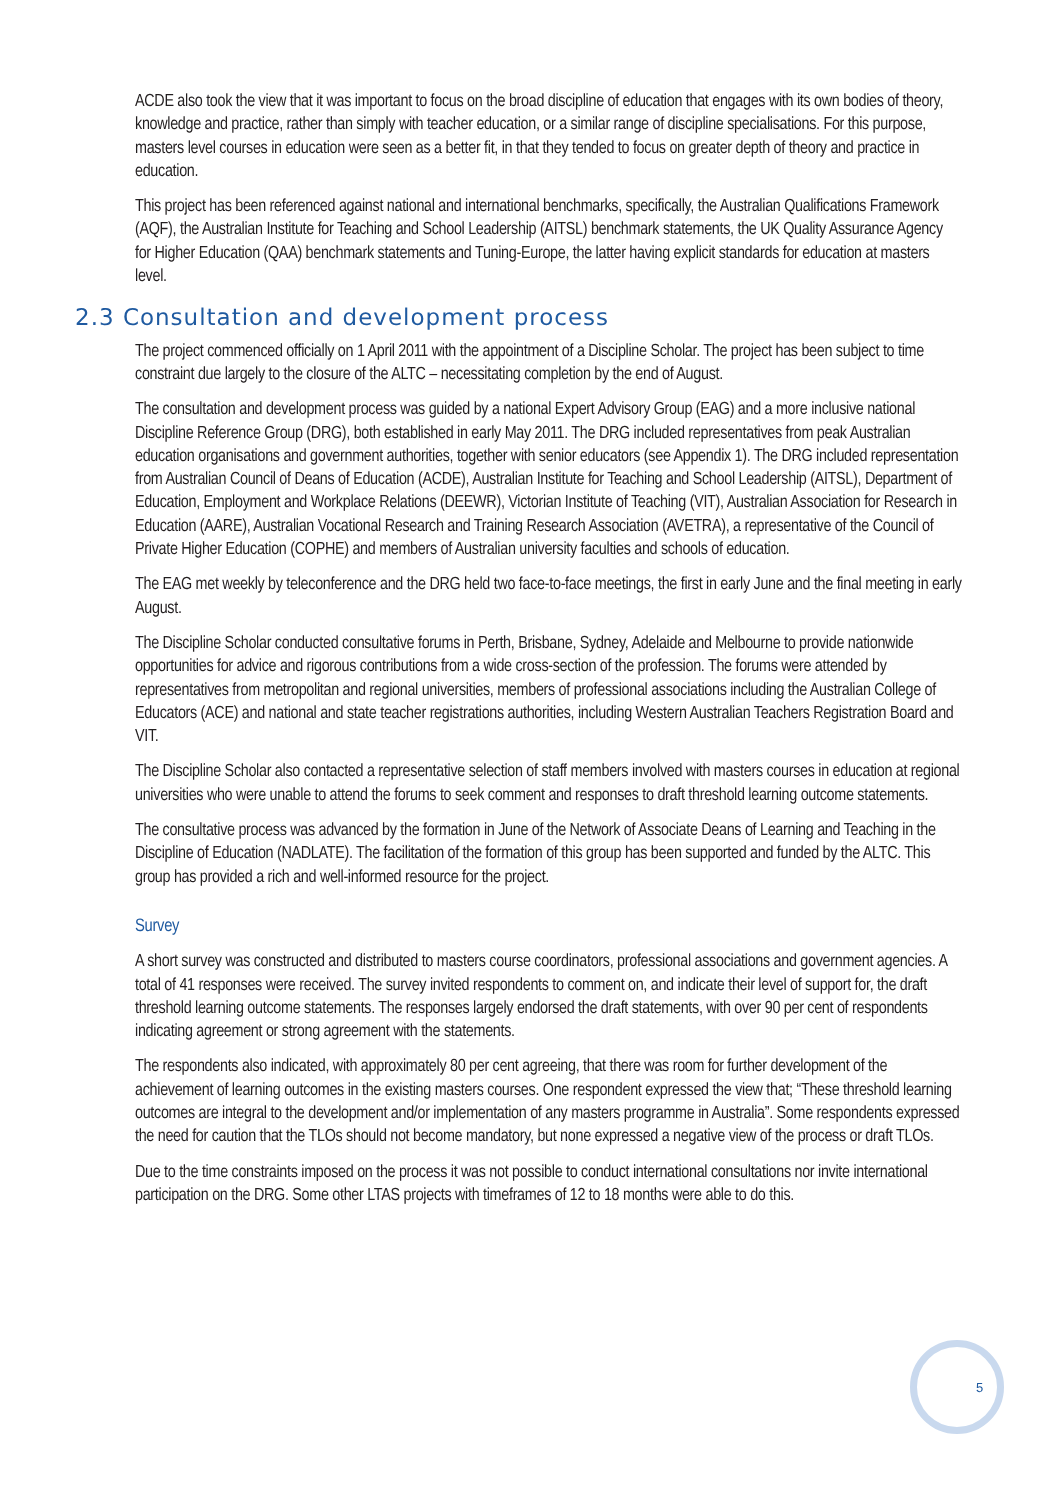ACDE also took the view that it was important to focus on the broad discipline of education that engages with its own bodies of theory, knowledge and practice, rather than simply with teacher education, or a similar range of discipline specialisations. For this purpose, masters level courses in education were seen as a better fit, in that they tended to focus on greater depth of theory and practice in education.
This project has been referenced against national and international benchmarks, specifically, the Australian Qualifications Framework (AQF), the Australian Institute for Teaching and School Leadership (AITSL) benchmark statements, the UK Quality Assurance Agency for Higher Education (QAA) benchmark statements and Tuning-Europe, the latter having explicit standards for education at masters level.
2.3 Consultation and development process
The project commenced officially on 1 April 2011 with the appointment of a Discipline Scholar. The project has been subject to time constraint due largely to the closure of the ALTC – necessitating completion by the end of August.
The consultation and development process was guided by a national Expert Advisory Group (EAG) and a more inclusive national Discipline Reference Group (DRG), both established in early May 2011. The DRG included representatives from peak Australian education organisations and government authorities, together with senior educators (see Appendix 1). The DRG included representation from Australian Council of Deans of Education (ACDE), Australian Institute for Teaching and School Leadership (AITSL), Department of Education, Employment and Workplace Relations (DEEWR), Victorian Institute of Teaching (VIT), Australian Association for Research in Education (AARE), Australian Vocational Research and Training Research Association (AVETRA), a representative of the Council of Private Higher Education (COPHE) and members of Australian university faculties and schools of education.
The EAG met weekly by teleconference and the DRG held two face-to-face meetings, the first in early June and the final meeting in early August.
The Discipline Scholar conducted consultative forums in Perth, Brisbane, Sydney, Adelaide and Melbourne to provide nationwide opportunities for advice and rigorous contributions from a wide cross-section of the profession. The forums were attended by representatives from metropolitan and regional universities, members of professional associations including the Australian College of Educators (ACE) and national and state teacher registrations authorities, including Western Australian Teachers Registration Board and VIT.
The Discipline Scholar also contacted a representative selection of staff members involved with masters courses in education at regional universities who were unable to attend the forums to seek comment and responses to draft threshold learning outcome statements.
The consultative process was advanced by the formation in June of the Network of Associate Deans of Learning and Teaching in the Discipline of Education (NADLATE). The facilitation of the formation of this group has been supported and funded by the ALTC. This group has provided a rich and well-informed resource for the project.
Survey
A short survey was constructed and distributed to masters course coordinators, professional associations and government agencies. A total of 41 responses were received. The survey invited respondents to comment on, and indicate their level of support for, the draft threshold learning outcome statements. The responses largely endorsed the draft statements, with over 90 per cent of respondents indicating agreement or strong agreement with the statements.
The respondents also indicated, with approximately 80 per cent agreeing, that there was room for further development of the achievement of learning outcomes in the existing masters courses. One respondent expressed the view that; “These threshold learning outcomes are integral to the development and/or implementation of any masters programme in Australia”. Some respondents expressed the need for caution that the TLOs should not become mandatory, but none expressed a negative view of the process or draft TLOs.
Due to the time constraints imposed on the process it was not possible to conduct international consultations nor invite international participation on the DRG. Some other LTAS projects with timeframes of 12 to 18 months were able to do this.
5